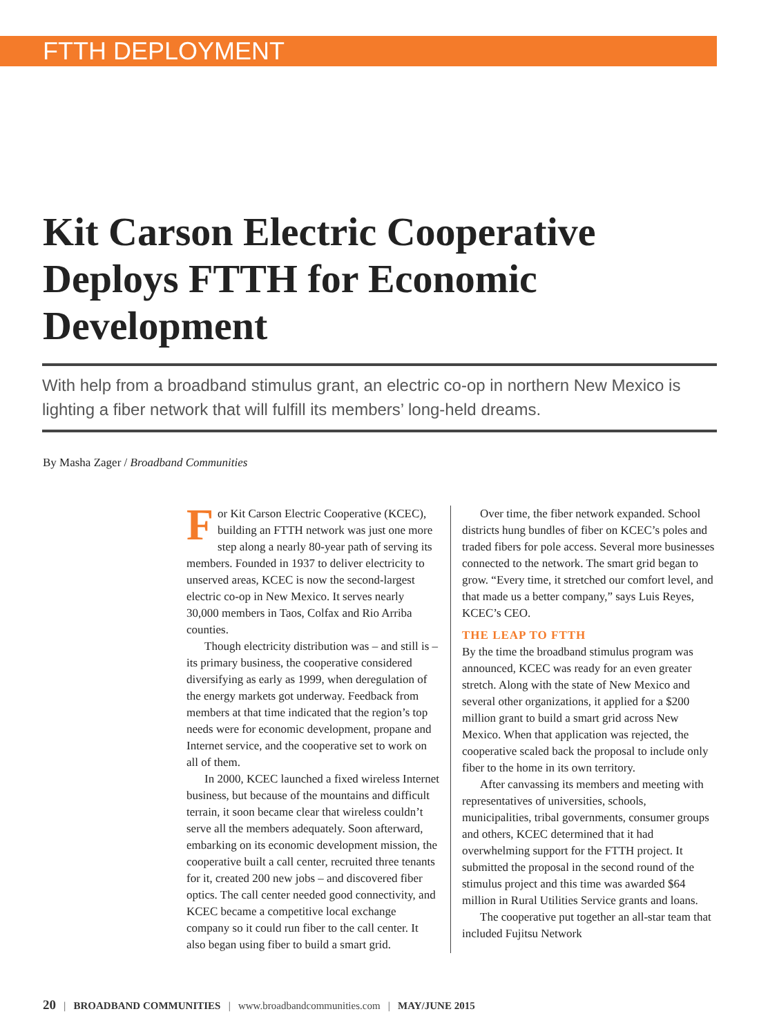FTTH DEPLOYMENT
Kit Carson Electric Cooperative Deploys FTTH for Economic Development
With help from a broadband stimulus grant, an electric co-op in northern New Mexico is lighting a fiber network that will fulfill its members’ long-held dreams.
By Masha Zager / Broadband Communities
For Kit Carson Electric Cooperative (KCEC), building an FTTH network was just one more step along a nearly 80-year path of serving its members. Founded in 1937 to deliver electricity to unserved areas, KCEC is now the second-largest electric co-op in New Mexico. It serves nearly 30,000 members in Taos, Colfax and Rio Arriba counties.
Though electricity distribution was – and still is – its primary business, the cooperative considered diversifying as early as 1999, when deregulation of the energy markets got underway. Feedback from members at that time indicated that the region’s top needs were for economic development, propane and Internet service, and the cooperative set to work on all of them.
In 2000, KCEC launched a fixed wireless Internet business, but because of the mountains and difficult terrain, it soon became clear that wireless couldn’t serve all the members adequately. Soon afterward, embarking on its economic development mission, the cooperative built a call center, recruited three tenants for it, created 200 new jobs – and discovered fiber optics. The call center needed good connectivity, and KCEC became a competitive local exchange company so it could run fiber to the call center. It also began using fiber to build a smart grid.
Over time, the fiber network expanded. School districts hung bundles of fiber on KCEC’s poles and traded fibers for pole access. Several more businesses connected to the network. The smart grid began to grow. “Every time, it stretched our comfort level, and that made us a better company,” says Luis Reyes, KCEC’s CEO.
THE LEAP TO FTTH
By the time the broadband stimulus program was announced, KCEC was ready for an even greater stretch. Along with the state of New Mexico and several other organizations, it applied for a $200 million grant to build a smart grid across New Mexico. When that application was rejected, the cooperative scaled back the proposal to include only fiber to the home in its own territory.
After canvassing its members and meeting with representatives of universities, schools, municipalities, tribal governments, consumer groups and others, KCEC determined that it had overwhelming support for the FTTH project. It submitted the proposal in the second round of the stimulus project and this time was awarded $64 million in Rural Utilities Service grants and loans.
The cooperative put together an all-star team that included Fujitsu Network
20 | BROADBAND COMMUNITIES | www.broadbandcommunities.com | MAY/JUNE 2015